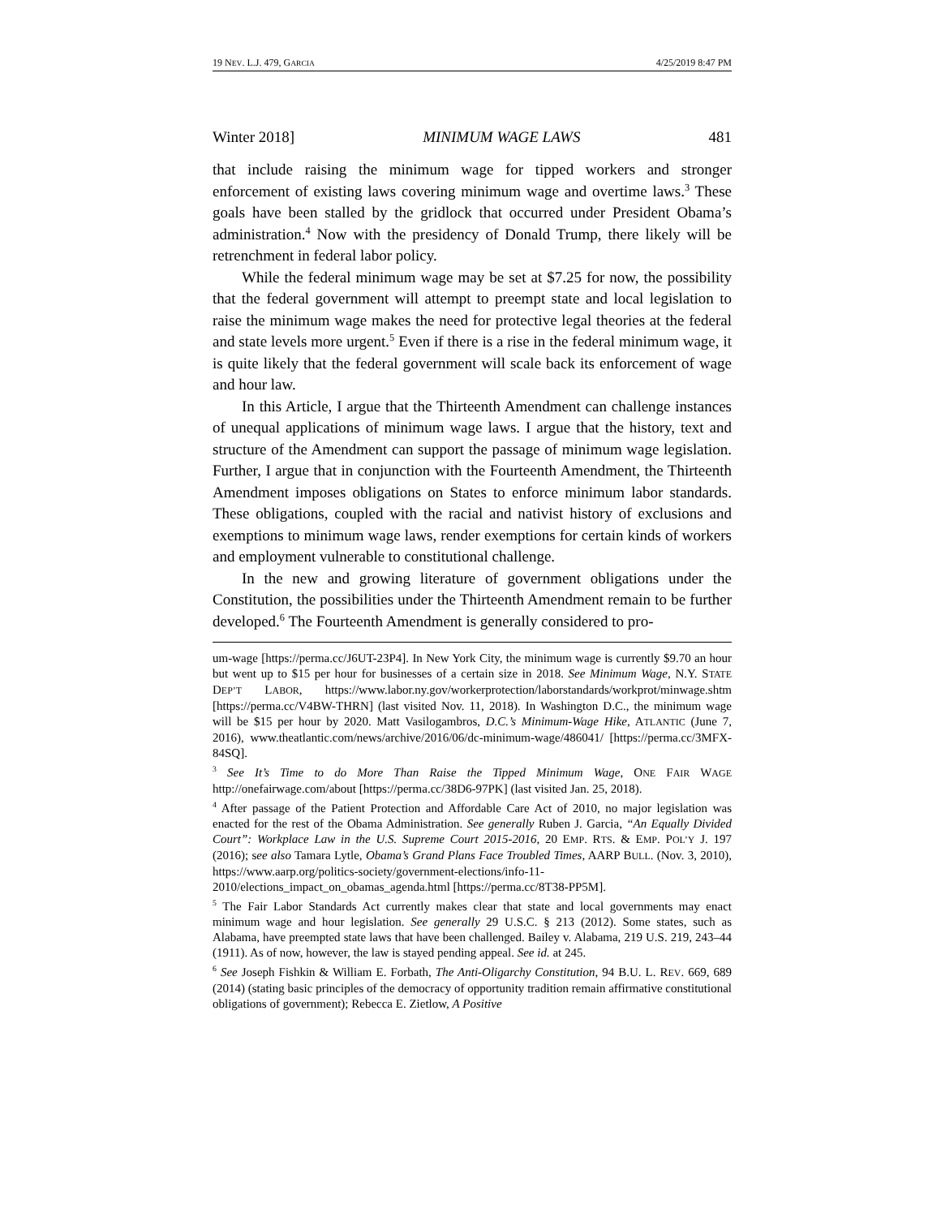19 NEV. L.J. 479, GARCIA 4/25/2019 8:47 PM
Winter 2018] MINIMUM WAGE LAWS 481
that include raising the minimum wage for tipped workers and stronger enforcement of existing laws covering minimum wage and overtime laws.<sup>3</sup> These goals have been stalled by the gridlock that occurred under President Obama’s administration.<sup>4</sup> Now with the presidency of Donald Trump, there likely will be retrenchment in federal labor policy.
While the federal minimum wage may be set at $7.25 for now, the possibility that the federal government will attempt to preempt state and local legislation to raise the minimum wage makes the need for protective legal theories at the federal and state levels more urgent.<sup>5</sup> Even if there is a rise in the federal minimum wage, it is quite likely that the federal government will scale back its enforcement of wage and hour law.
In this Article, I argue that the Thirteenth Amendment can challenge instances of unequal applications of minimum wage laws. I argue that the history, text and structure of the Amendment can support the passage of minimum wage legislation. Further, I argue that in conjunction with the Fourteenth Amendment, the Thirteenth Amendment imposes obligations on States to enforce minimum labor standards. These obligations, coupled with the racial and nativist history of exclusions and exemptions to minimum wage laws, render exemptions for certain kinds of workers and employment vulnerable to constitutional challenge.
In the new and growing literature of government obligations under the Constitution, the possibilities under the Thirteenth Amendment remain to be further developed.<sup>6</sup> The Fourteenth Amendment is generally considered to pro-
um-wage [https://perma.cc/J6UT-23P4]. In New York City, the minimum wage is currently $9.70 an hour but went up to $15 per hour for businesses of a certain size in 2018. See Minimum Wage, N.Y. STATE DEP’T LABOR, https://www.labor.ny.gov/workerprotection/laborstandards/workprot/minwage.shtm [https://perma.cc/V4BW-THRN] (last visited Nov. 11, 2018). In Washington D.C., the minimum wage will be $15 per hour by 2020. Matt Vasilogambros, D.C.’s Minimum-Wage Hike, ATLANTIC (June 7, 2016), www.theatlantic.com/news/archive/2016/06/dc-minimum-wage/486041/ [https://perma.cc/3MFX-84SQ].
<sup>3</sup> See It’s Time to do More Than Raise the Tipped Minimum Wage, ONE FAIR WAGE http://onefairwage.com/about [https://perma.cc/38D6-97PK] (last visited Jan. 25, 2018).
<sup>4</sup> After passage of the Patient Protection and Affordable Care Act of 2010, no major legislation was enacted for the rest of the Obama Administration. See generally Ruben J. Garcia, “An Equally Divided Court”: Workplace Law in the U.S. Supreme Court 2015-2016, 20 EMP. RTS. & EMP. POL’Y J. 197 (2016); see also Tamara Lytle, Obama’s Grand Plans Face Troubled Times, AARP BULL. (Nov. 3, 2010), https://www.aarp.org/politics-society/government-elections/info-11-2010/elections_impact_on_obamas_agenda.html [https://perma.cc/8T38-PP5M].
<sup>5</sup> The Fair Labor Standards Act currently makes clear that state and local governments may enact minimum wage and hour legislation. See generally 29 U.S.C. § 213 (2012). Some states, such as Alabama, have preempted state laws that have been challenged. Bailey v. Alabama, 219 U.S. 219, 243–44 (1911). As of now, however, the law is stayed pending appeal. See id. at 245.
<sup>6</sup> See Joseph Fishkin & William E. Forbath, The Anti-Oligarchy Constitution, 94 B.U. L. REV. 669, 689 (2014) (stating basic principles of the democracy of opportunity tradition remain affirmative constitutional obligations of government); Rebecca E. Zietlow, A Positive